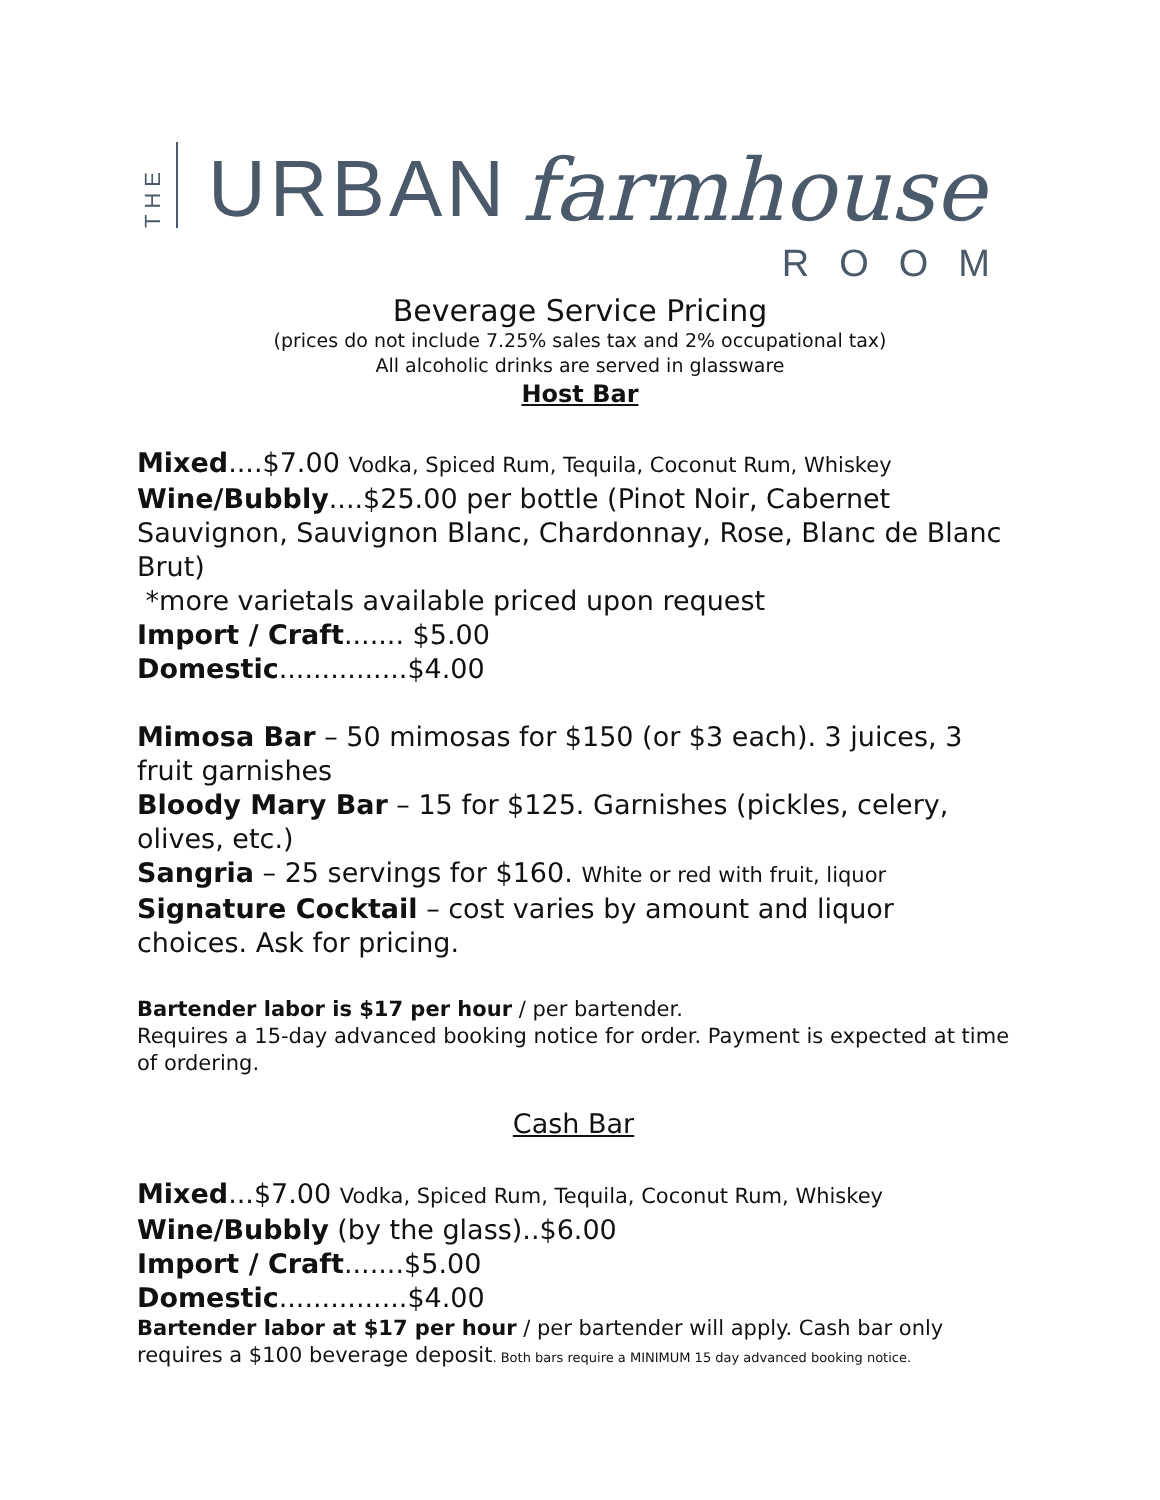THE URBAN farmhouse
ROOM
Beverage Service Pricing
(prices do not include 7.25% sales tax and 2% occupational tax)
All alcoholic drinks are served in glassware
Host Bar
Mixed....$7.00 Vodka, Spiced Rum, Tequila, Coconut Rum, Whiskey
Wine/Bubbly....$25.00 per bottle (Pinot Noir, Cabernet Sauvignon, Sauvignon Blanc, Chardonnay, Rose, Blanc de Blanc Brut)
*more varietals available priced upon request
Import / Craft....... $5.00
Domestic...............$4.00
Mimosa Bar – 50 mimosas for $150 (or $3 each). 3 juices, 3 fruit garnishes
Bloody Mary Bar – 15 for $125. Garnishes (pickles, celery, olives, etc.)
Sangria – 25 servings for $160. White or red with fruit, liquor
Signature Cocktail – cost varies by amount and liquor choices. Ask for pricing.
Bartender labor is $17 per hour / per bartender.
Requires a 15-day advanced booking notice for order. Payment is expected at time of ordering.
Cash Bar
Mixed...$7.00 Vodka, Spiced Rum, Tequila, Coconut Rum, Whiskey
Wine/Bubbly (by the glass)..$6.00
Import / Craft.......$5.00
Domestic...............$4.00
Bartender labor at $17 per hour / per bartender will apply. Cash bar only requires a $100 beverage deposit. Both bars require a MINIMUM 15 day advanced booking notice.